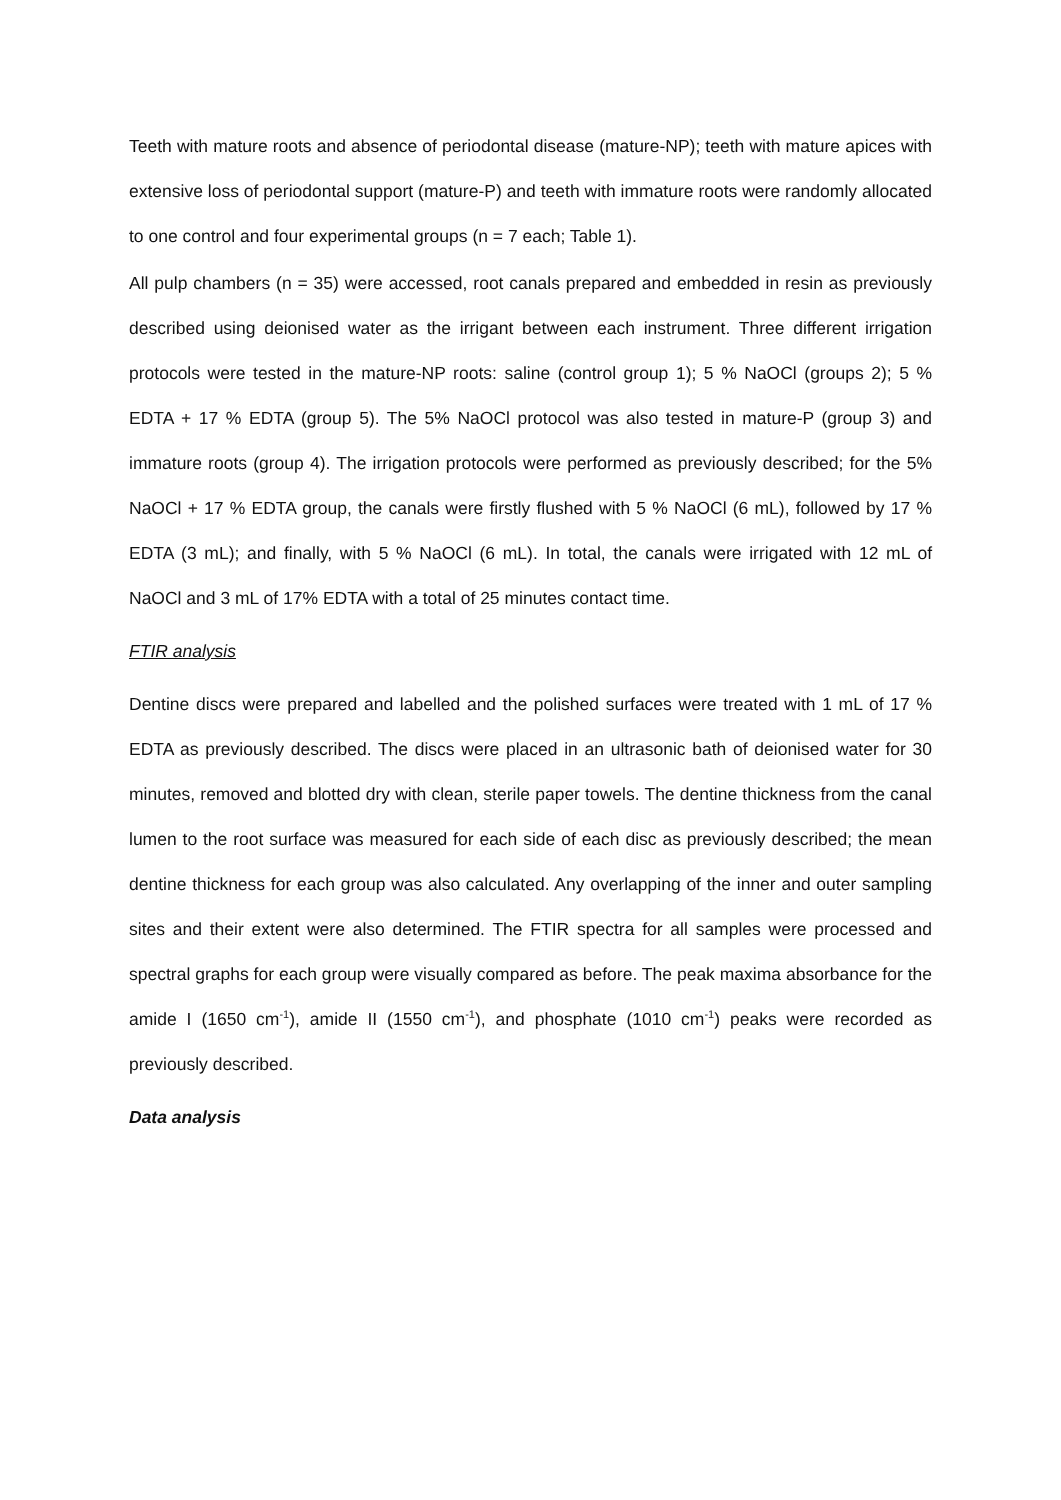Teeth with mature roots and absence of periodontal disease (mature-NP); teeth with mature apices with extensive loss of periodontal support (mature-P) and teeth with immature roots were randomly allocated to one control and four experimental groups (n = 7 each; Table 1).
All pulp chambers (n = 35) were accessed, root canals prepared and embedded in resin as previously described using deionised water as the irrigant between each instrument. Three different irrigation protocols were tested in the mature-NP roots: saline (control group 1); 5 % NaOCl (groups 2); 5 % EDTA + 17 % EDTA (group 5). The 5% NaOCl protocol was also tested in mature-P (group 3) and immature roots (group 4). The irrigation protocols were performed as previously described; for the 5% NaOCl + 17 % EDTA group, the canals were firstly flushed with 5 % NaOCl (6 mL), followed by 17 % EDTA (3 mL); and finally, with 5 % NaOCl (6 mL). In total, the canals were irrigated with 12 mL of NaOCl and 3 mL of 17% EDTA with a total of 25 minutes contact time.
FTIR analysis
Dentine discs were prepared and labelled and the polished surfaces were treated with 1 mL of 17 % EDTA as previously described. The discs were placed in an ultrasonic bath of deionised water for 30 minutes, removed and blotted dry with clean, sterile paper towels. The dentine thickness from the canal lumen to the root surface was measured for each side of each disc as previously described; the mean dentine thickness for each group was also calculated. Any overlapping of the inner and outer sampling sites and their extent were also determined. The FTIR spectra for all samples were processed and spectral graphs for each group were visually compared as before. The peak maxima absorbance for the amide I (1650 cm<sup>-1</sup>), amide II (1550 cm<sup>-1</sup>), and phosphate (1010 cm<sup>-1</sup>) peaks were recorded as previously described.
Data analysis